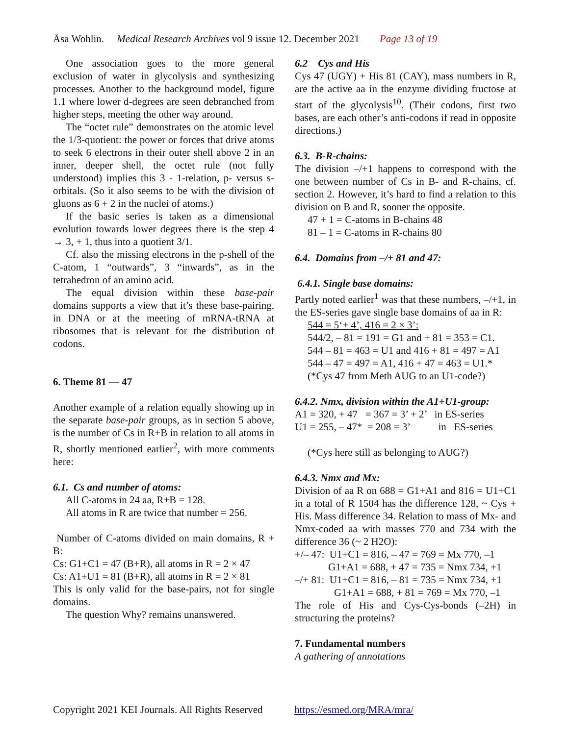Åsa Wohlin. Medical Research Archives vol 9 issue 12. December 2021 Page 13 of 19
One association goes to the more general exclusion of water in glycolysis and synthesizing processes. Another to the background model, figure 1.1 where lower d-degrees are seen debranched from higher steps, meeting the other way around.
The “octet rule” demonstrates on the atomic level the 1/3-quotient: the power or forces that drive atoms to seek 6 electrons in their outer shell above 2 in an inner, deeper shell, the octet rule (not fully understood) implies this 3 - 1-relation, p- versus s-orbitals. (So it also seems to be with the division of gluons as 6 + 2 in the nuclei of atoms.)
If the basic series is taken as a dimensional evolution towards lower degrees there is the step 4 → 3, + 1, thus into a quotient 3/1.
Cf. also the missing electrons in the p-shell of the C-atom, 1 “outwards”, 3 “inwards”, as in the tetrahedron of an amino acid.
The equal division within these base-pair domains supports a view that it’s these base-pairing, in DNA or at the meeting of mRNA-tRNA at ribosomes that is relevant for the distribution of codons.
6. Theme 81 — 47
Another example of a relation equally showing up in the separate base-pair groups, as in section 5 above, is the number of Cs in R+B in relation to all atoms in R, shortly mentioned earlier<sup>2</sup>, with more comments here:
6.1. Cs and number of atoms:
All C-atoms in 24 aa, R+B = 128.
All atoms in R are twice that number = 256.
Number of C-atoms divided on main domains, R + B:
Cs: G1+C1 = 47 (B+R), all atoms in R = 2 × 47
Cs: A1+U1 = 81 (B+R), all atoms in R = 2 × 81
This is only valid for the base-pairs, not for single domains.
The question Why? remains unanswered.
6.2 Cys and His
Cys 47 (UGY) + His 81 (CAY), mass numbers in R, are the active aa in the enzyme dividing fructose at start of the glycolysis<sup>10</sup>. (Their codons, first two bases, are each other’s anti-codons if read in opposite directions.)
6.3. B-R-chains:
The division –/+1 happens to correspond with the one between number of Cs in B- and R-chains, cf. section 2. However, it’s hard to find a relation to this division on B and R, sooner the opposite.
47 + 1 = C-atoms in B-chains 48
81 – 1 = C-atoms in R-chains 80
6.4. Domains from –/+ 81 and 47:
6.4.1. Single base domains:
Partly noted earlier<sup>1</sup> was that these numbers, –/+1, in the ES-series gave single base domains of aa in R:
544 = 5‘+ 4’, 416 = 2 × 3’:
544/2, – 81 = 191 = G1 and + 81 = 353 = C1.
544 – 81 = 463 = U1 and 416 + 81 = 497 = A1
544 – 47 = 497 = A1, 416 + 47 = 463 = U1.*
(*Cys 47 from Meth AUG to an U1-code?)
6.4.2. Nmx, division within the A1+U1-group:
A1 = 320, + 47 = 367 = 3’ + 2’ in ES-series
U1 = 255, – 47* = 208 = 3’ in ES-series
(*Cys here still as belonging to AUG?)
6.4.3. Nmx and Mx:
Division of aa R on 688 = G1+A1 and 816 = U1+C1 in a total of R 1504 has the difference 128, ~ Cys + His. Mass difference 34. Relation to mass of Mx- and Nmx-coded aa with masses 770 and 734 with the difference 36 (~ 2 H2O):
+/– 47: U1+C1 = 816, – 47 = 769 = Mx 770, –1
G1+A1 = 688, + 47 = 735 = Nmx 734, +1
–/+ 81: U1+C1 = 816, – 81 = 735 = Nmx 734, +1
G1+A1 = 688, + 81 = 769 = Mx 770, –1
The role of His and Cys-Cys-bonds (–2H) in structuring the proteins?
7. Fundamental numbers
A gathering of annotations
Copyright 2021 KEI Journals. All Rights Reserved https://esmed.org/MRA/mra/